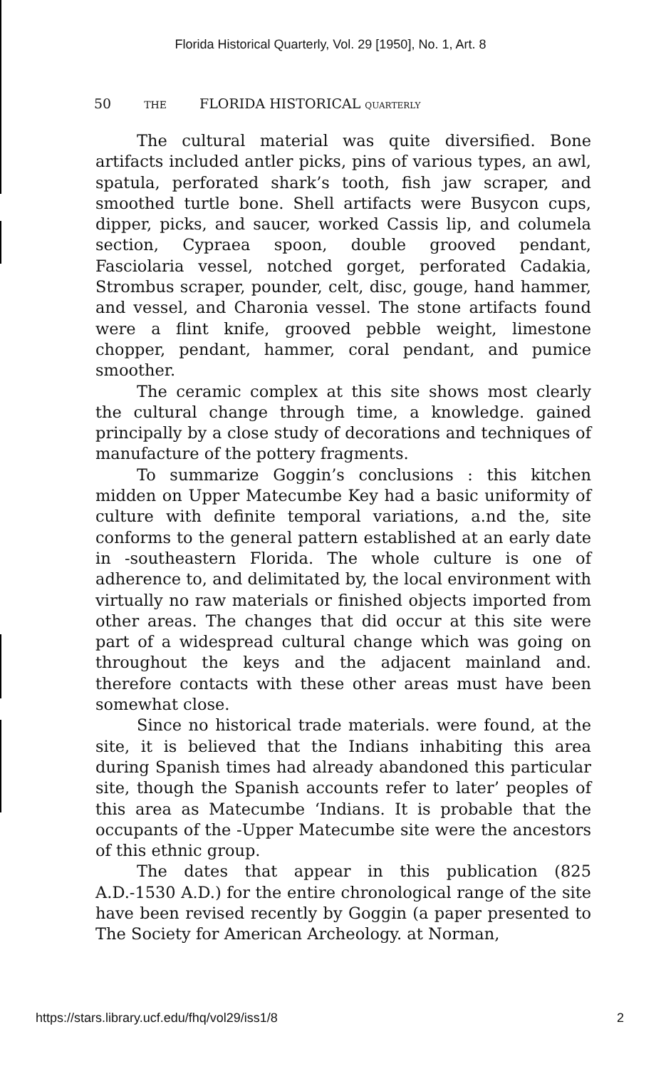Florida Historical Quarterly, Vol. 29 [1950], No. 1, Art. 8
50 THE FLORIDA HISTORICAL QUARTERLY
The cultural material was quite diversified. Bone artifacts included antler picks, pins of various types, an awl, spatula, perforated shark’s tooth, fish jaw scraper, and smoothed turtle bone. Shell artifacts were Busycon cups, dipper, picks, and saucer, worked Cassis lip, and columela section, Cypraea spoon, double grooved pendant, Fasciolaria vessel, notched gorget, perforated Cadakia, Strombus scraper, pounder, celt, disc, gouge, hand hammer, and vessel, and Charonia vessel. The stone artifacts found were a flint knife, grooved pebble weight, limestone chopper, pendant, hammer, coral pendant, and pumice smoother.
The ceramic complex at this site shows most clearly the cultural change through time, a knowledge. gained principally by a close study of decorations and techniques of manufacture of the pottery fragments.
To summarize Goggin’s conclusions : this kitchen midden on Upper Matecumbe Key had a basic uniformity of culture with definite temporal variations, a.nd the, site conforms to the general pattern established at an early date in -southeastern Florida. The whole culture is one of adherence to, and delimitated by, the local environment with virtually no raw materials or finished objects imported from other areas. The changes that did occur at this site were part of a widespread cultural change which was going on throughout the keys and the adjacent mainland and. therefore contacts with these other areas must have been somewhat close.
Since no historical trade materials. were found, at the site, it is believed that the Indians inhabiting this area during Spanish times had already abandoned this particular site, though the Spanish accounts refer to later’ peoples of this area as Matecumbe ‘Indians. It is probable that the occupants of the -Upper Matecumbe site were the ancestors of this ethnic group.
The dates that appear in this publication (825 A.D.-1530 A.D.) for the entire chronological range of the site have been revised recently by Goggin (a paper presented to The Society for American Archeology. at Norman,
https://stars.library.ucf.edu/fhq/vol29/iss1/8 2